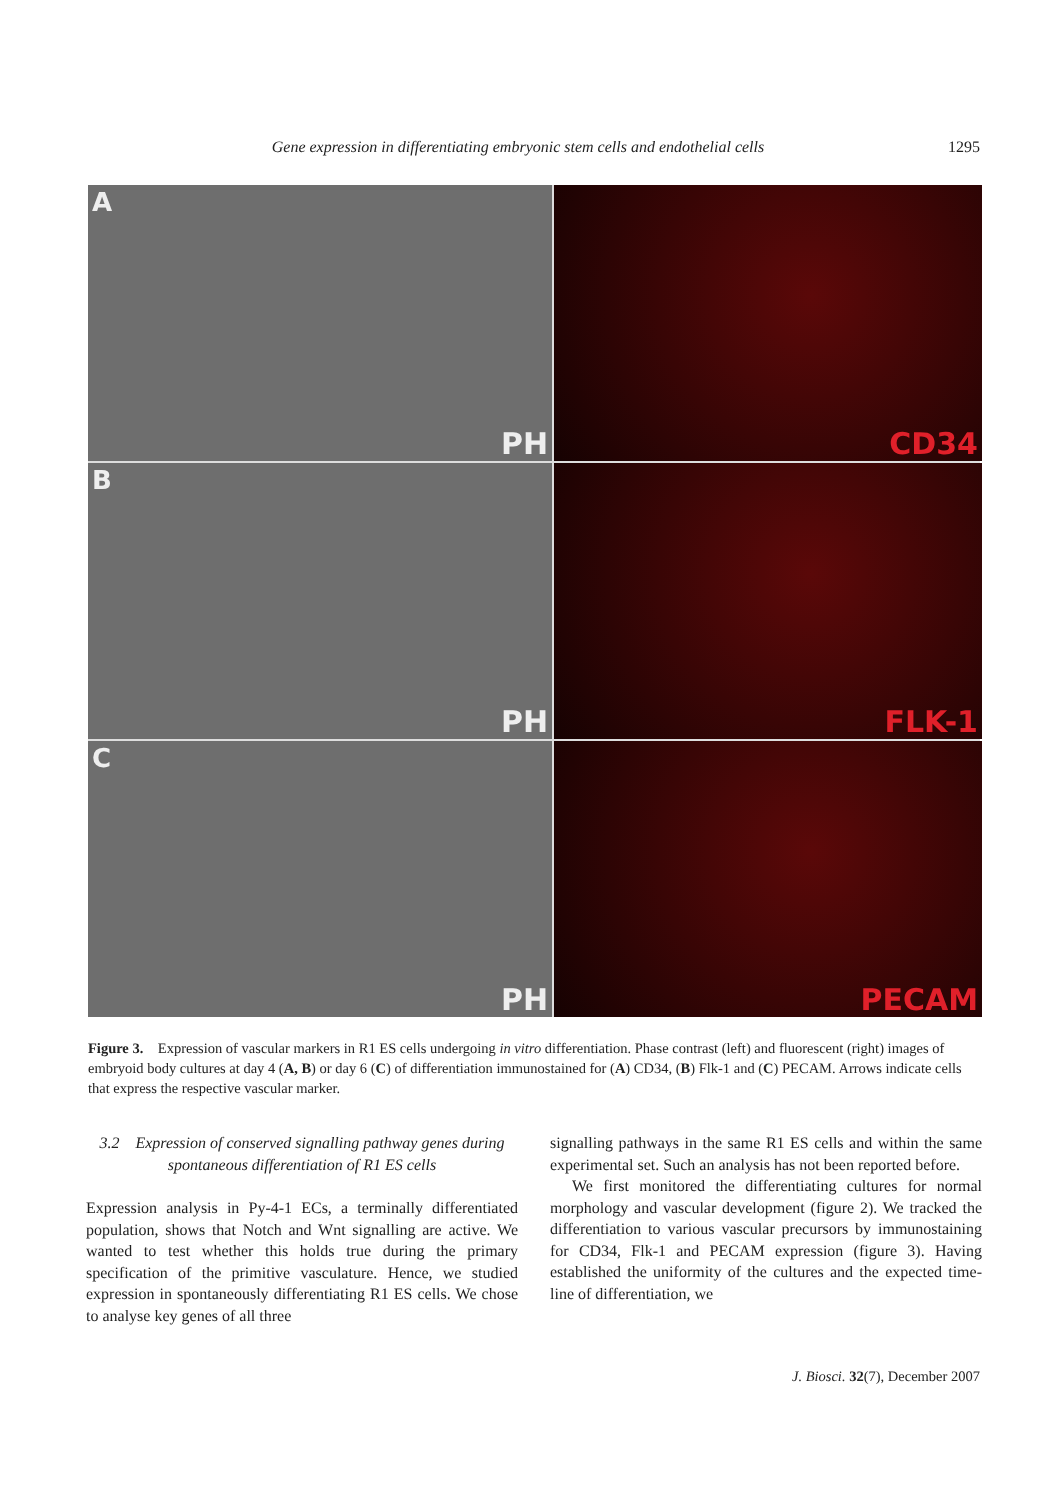Gene expression in differentiating embryonic stem cells and endothelial cells 1295
A
PH
CD34
B
PH
FLK-1
C
PH
PECAM
Figure 3. Expression of vascular markers in R1 ES cells undergoing in vitro differentiation. Phase contrast (left) and fluorescent (right) images of embryoid body cultures at day 4 (A, B) or day 6 (C) of differentiation immunostained for (A) CD34, (B) Flk-1 and (C) PECAM. Arrows indicate cells that express the respective vascular marker.
3.2 Expression of conserved signalling pathway genes during spontaneous differentiation of R1 ES cells
Expression analysis in Py-4-1 ECs, a terminally differentiated population, shows that Notch and Wnt signalling are active. We wanted to test whether this holds true during the primary specification of the primitive vasculature. Hence, we studied expression in spontaneously differentiating R1 ES cells. We chose to analyse key genes of all three
signalling pathways in the same R1 ES cells and within the same experimental set. Such an analysis has not been reported before.
We first monitored the differentiating cultures for normal morphology and vascular development (figure 2). We tracked the differentiation to various vascular precursors by immunostaining for CD34, Flk-1 and PECAM expression (figure 3). Having established the uniformity of the cultures and the expected time-line of differentiation, we
J. Biosci. 32(7), December 2007